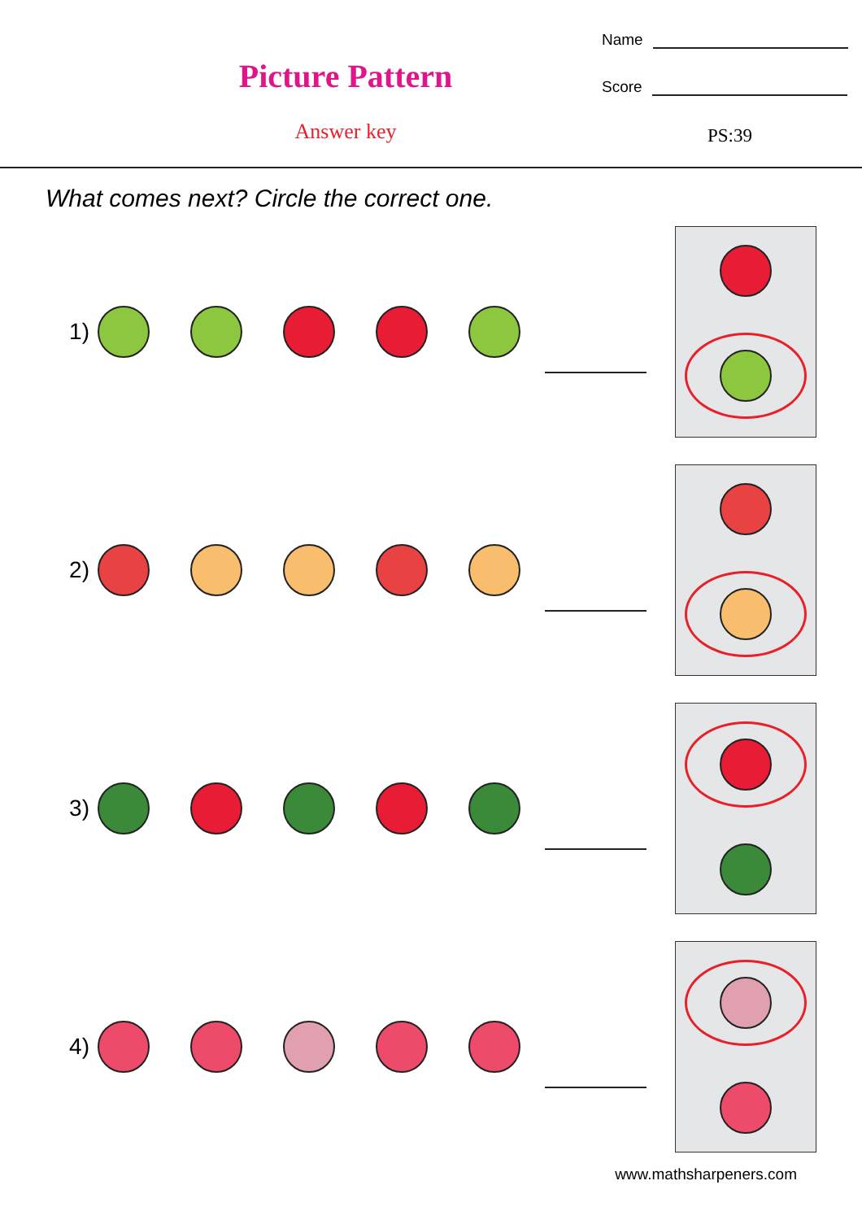Picture Pattern
Answer key
Name
Score
PS:39
What comes next? Circle the correct one.
1)
2)
3)
4)
www.mathsharpeners.com